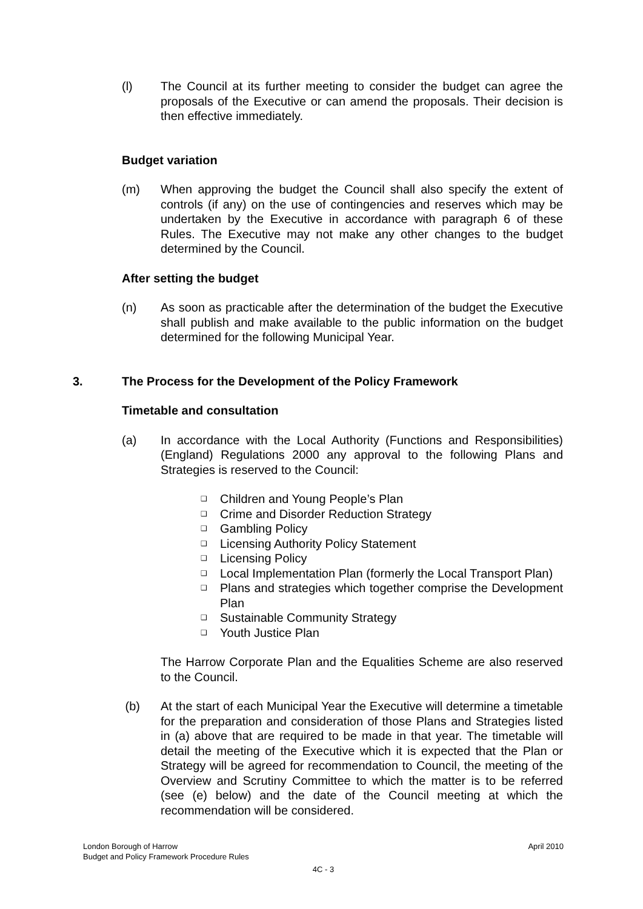(l) The Council at its further meeting to consider the budget can agree the proposals of the Executive or can amend the proposals. Their decision is then effective immediately.
Budget variation
(m) When approving the budget the Council shall also specify the extent of controls (if any) on the use of contingencies and reserves which may be undertaken by the Executive in accordance with paragraph 6 of these Rules. The Executive may not make any other changes to the budget determined by the Council.
After setting the budget
(n) As soon as practicable after the determination of the budget the Executive shall publish and make available to the public information on the budget determined for the following Municipal Year.
3. The Process for the Development of the Policy Framework
Timetable and consultation
(a) In accordance with the Local Authority (Functions and Responsibilities) (England) Regulations 2000 any approval to the following Plans and Strategies is reserved to the Council:
❑ Children and Young People’s Plan
❑ Crime and Disorder Reduction Strategy
❑ Gambling Policy
❑ Licensing Authority Policy Statement
❑ Licensing Policy
❑ Local Implementation Plan (formerly the Local Transport Plan)
❑ Plans and strategies which together comprise the Development Plan
❑ Sustainable Community Strategy
❑ Youth Justice Plan
The Harrow Corporate Plan and the Equalities Scheme are also reserved to the Council.
(b) At the start of each Municipal Year the Executive will determine a timetable for the preparation and consideration of those Plans and Strategies listed in (a) above that are required to be made in that year. The timetable will detail the meeting of the Executive which it is expected that the Plan or Strategy will be agreed for recommendation to Council, the meeting of the Overview and Scrutiny Committee to which the matter is to be referred (see (e) below) and the date of the Council meeting at which the recommendation will be considered.
April 2010 London Borough of Harrow
Budget and Policy Framework Procedure Rules
4C - 3